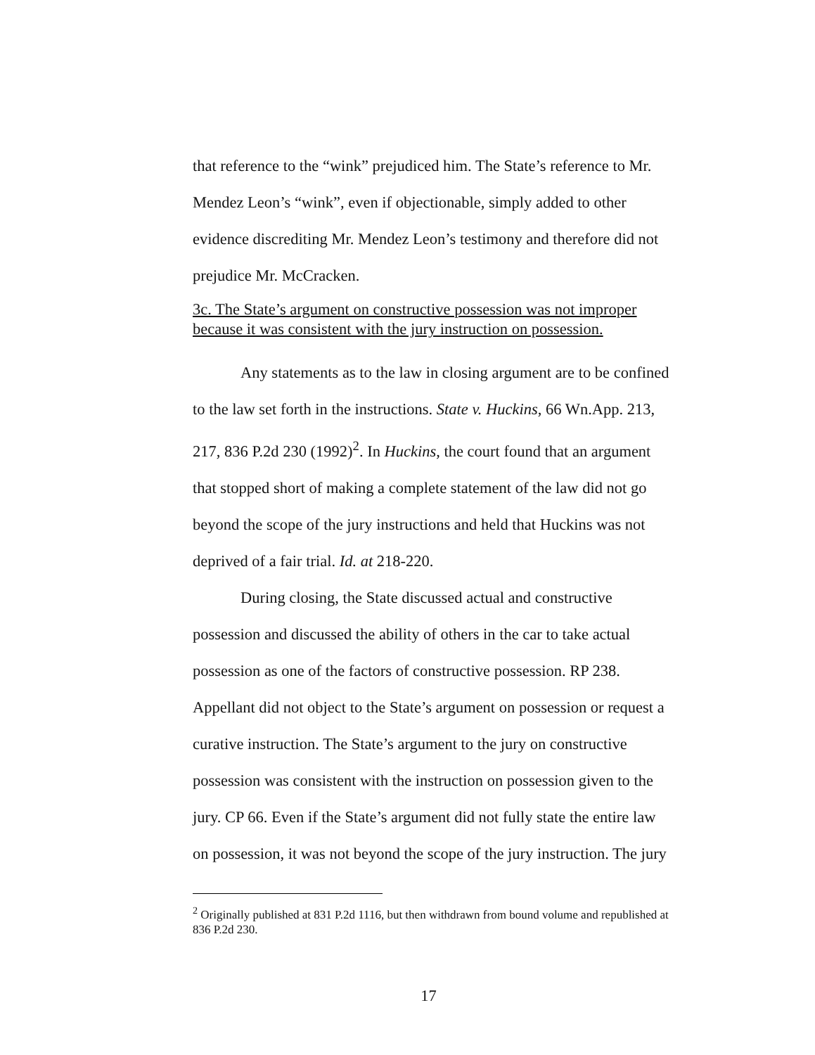that reference to the “wink” prejudiced him. The State’s reference to Mr. Mendez Leon’s “wink”, even if objectionable, simply added to other evidence discrediting Mr. Mendez Leon’s testimony and therefore did not prejudice Mr. McCracken.
3c. The State’s argument on constructive possession was not improper because it was consistent with the jury instruction on possession.
Any statements as to the law in closing argument are to be confined to the law set forth in the instructions. State v. Huckins, 66 Wn.App. 213, 217, 836 P.2d 230 (1992)<sup>2</sup>. In Huckins, the court found that an argument that stopped short of making a complete statement of the law did not go beyond the scope of the jury instructions and held that Huckins was not deprived of a fair trial. Id. at 218-220.
During closing, the State discussed actual and constructive possession and discussed the ability of others in the car to take actual possession as one of the factors of constructive possession. RP 238. Appellant did not object to the State’s argument on possession or request a curative instruction. The State’s argument to the jury on constructive possession was consistent with the instruction on possession given to the jury. CP 66. Even if the State’s argument did not fully state the entire law on possession, it was not beyond the scope of the jury instruction. The jury
<sup>2</sup> Originally published at 831 P.2d 1116, but then withdrawn from bound volume and republished at 836 P.2d 230.
17